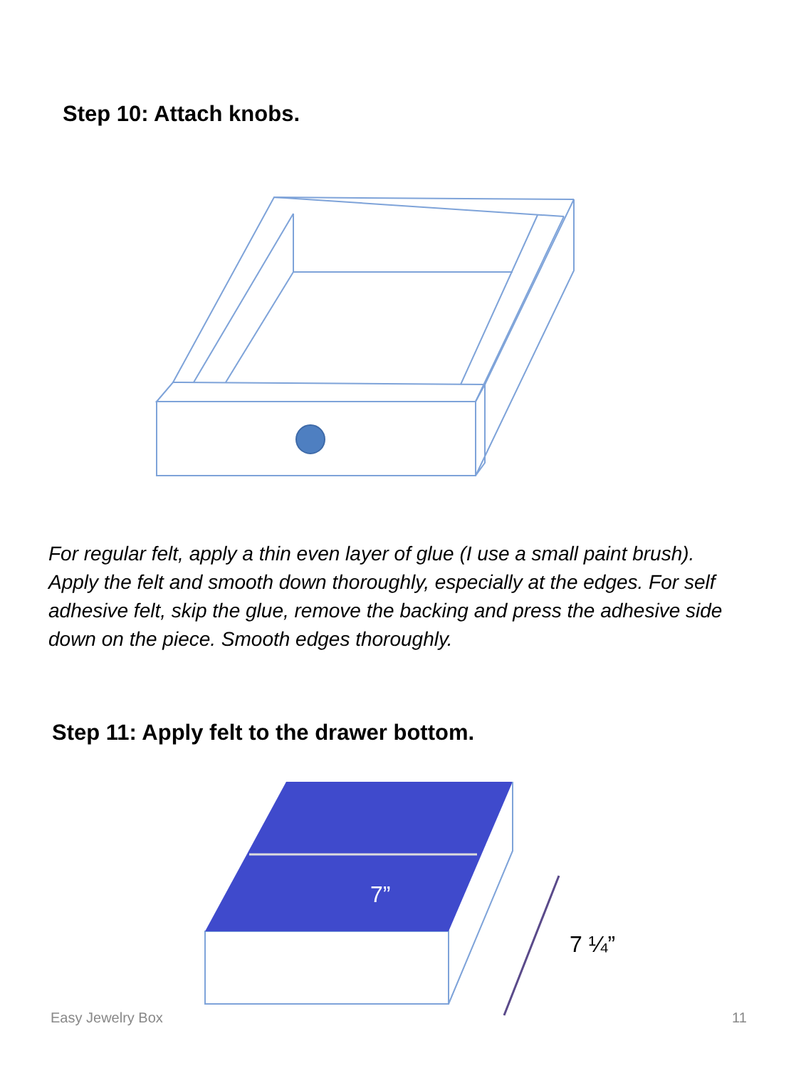Step 10: Attach knobs.
For regular felt, apply a thin even layer of glue (I use a small paint brush). Apply the felt and smooth down thoroughly, especially at the edges. For self adhesive felt, skip the glue, remove the backing and press the adhesive side down on the piece. Smooth edges thoroughly.
Step 11: Apply felt to the drawer bottom.
7”
7 ¼”
Easy Jewelry Box 11